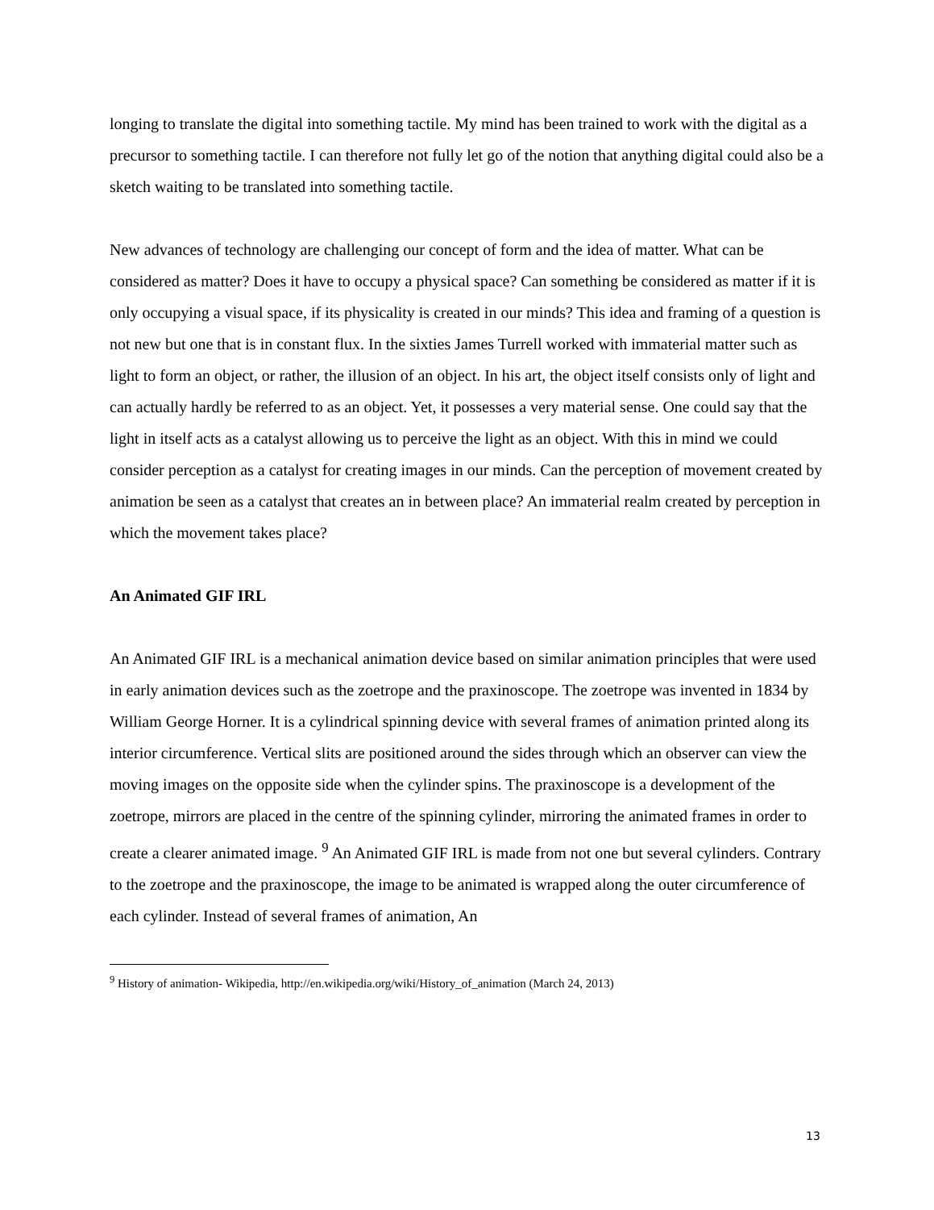longing to translate the digital into something tactile. My mind has been trained to work with the digital as a precursor to something tactile. I can therefore not fully let go of the notion that anything digital could also be a sketch waiting to be translated into something tactile.
New advances of technology are challenging our concept of form and the idea of matter. What can be considered as matter? Does it have to occupy a physical space? Can something be considered as matter if it is only occupying a visual space, if its physicality is created in our minds? This idea and framing of a question is not new but one that is in constant flux. In the sixties James Turrell worked with immaterial matter such as light to form an object, or rather, the illusion of an object. In his art, the object itself consists only of light and can actually hardly be referred to as an object. Yet, it possesses a very material sense. One could say that the light in itself acts as a catalyst allowing us to perceive the light as an object. With this in mind we could consider perception as a catalyst for creating images in our minds. Can the perception of movement created by animation be seen as a catalyst that creates an in between place? An immaterial realm created by perception in which the movement takes place?
An Animated GIF IRL
An Animated GIF IRL is a mechanical animation device based on similar animation principles that were used in early animation devices such as the zoetrope and the praxinoscope. The zoetrope was invented in 1834 by William George Horner. It is a cylindrical spinning device with several frames of animation printed along its interior circumference. Vertical slits are positioned around the sides through which an observer can view the moving images on the opposite side when the cylinder spins. The praxinoscope is a development of the zoetrope, mirrors are placed in the centre of the spinning cylinder, mirroring the animated frames in order to create a clearer animated image. <sup>9</sup> An Animated GIF IRL is made from not one but several cylinders. Contrary to the zoetrope and the praxinoscope, the image to be animated is wrapped along the outer circumference of each cylinder. Instead of several frames of animation, An
<sup>9</sup> History of animation- Wikipedia, http://en.wikipedia.org/wiki/History_of_animation (March 24, 2013)
13